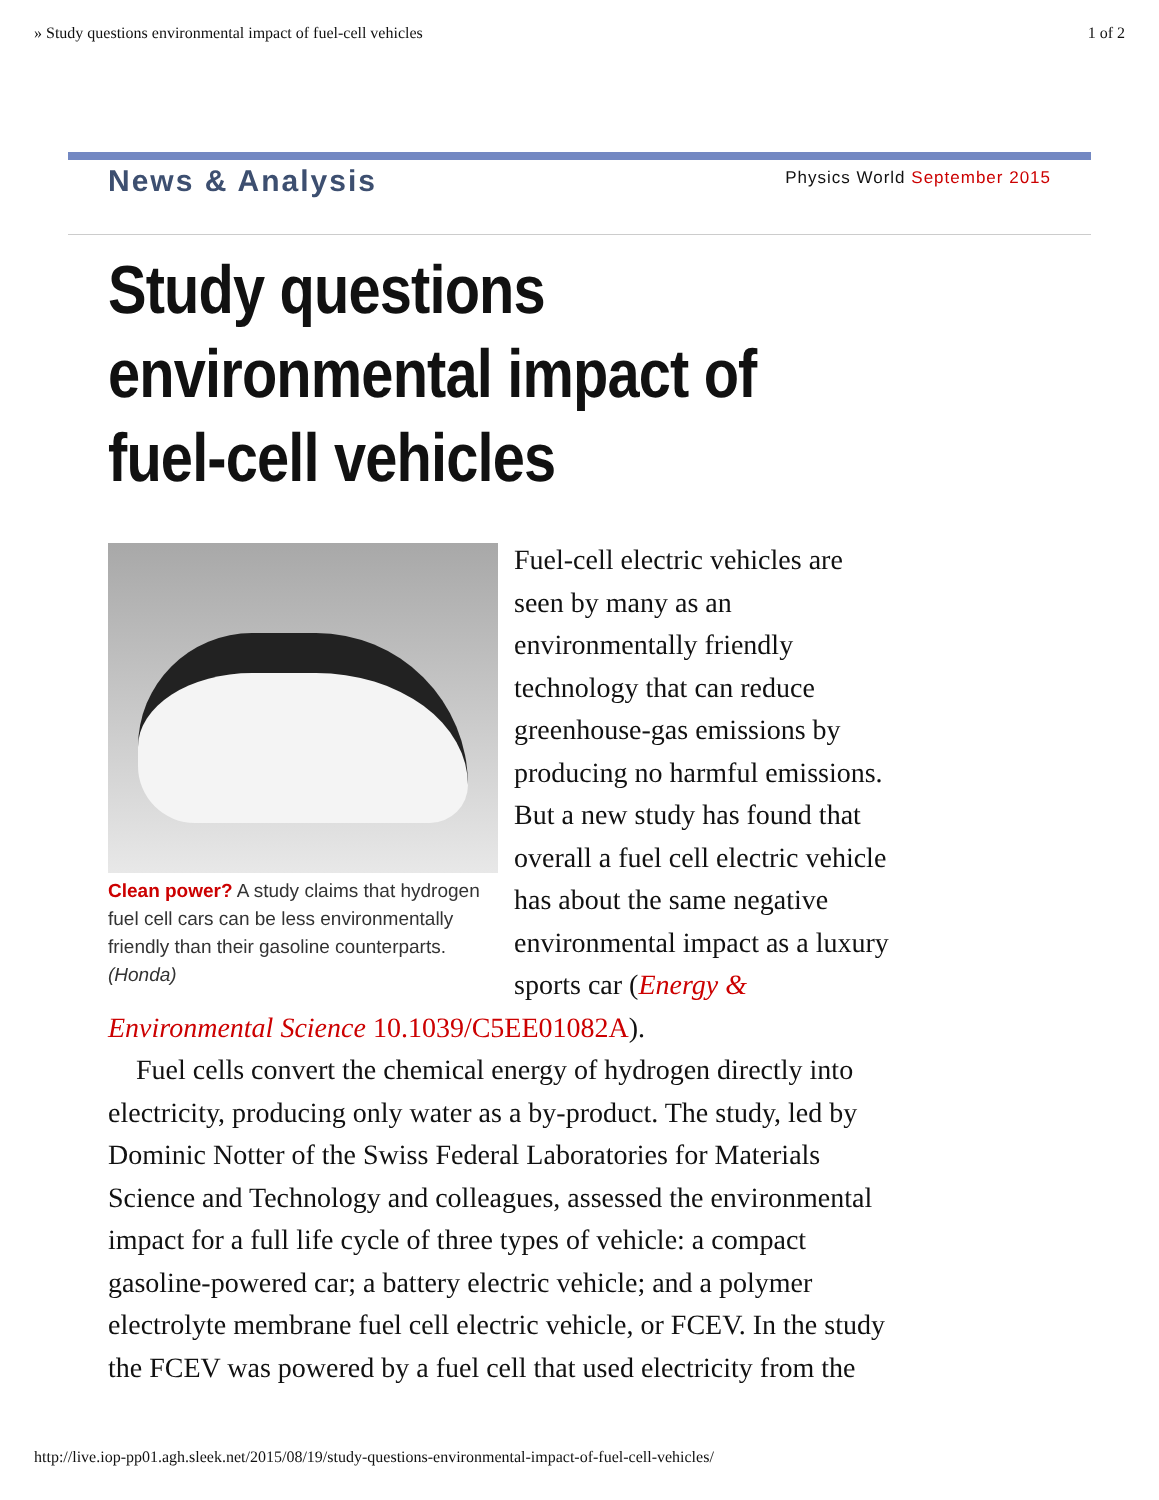» Study questions environmental impact of fuel-cell vehicles 1 of 2
News & Analysis
Physics World September 2015
Study questions environmental impact of fuel-cell vehicles
Clean power? A study claims that hydrogen fuel cell cars can be less environmentally friendly than their gasoline counterparts. (Honda)
Fuel-cell electric vehicles are seen by many as an environmentally friendly technology that can reduce greenhouse-gas emissions by producing no harmful emissions. But a new study has found that overall a fuel cell electric vehicle has about the same negative environmental impact as a luxury sports car (Energy & Environmental Science 10.1039/C5EE01082A).
Fuel cells convert the chemical energy of hydrogen directly into electricity, producing only water as a by-product. The study, led by Dominic Notter of the Swiss Federal Laboratories for Materials Science and Technology and colleagues, assessed the environmental impact for a full life cycle of three types of vehicle: a compact gasoline-powered car; a battery electric vehicle; and a polymer electrolyte membrane fuel cell electric vehicle, or FCEV. In the study the FCEV was powered by a fuel cell that used electricity from the
http://live.iop-pp01.agh.sleek.net/2015/08/19/study-questions-environmental-impact-of-fuel-cell-vehicles/